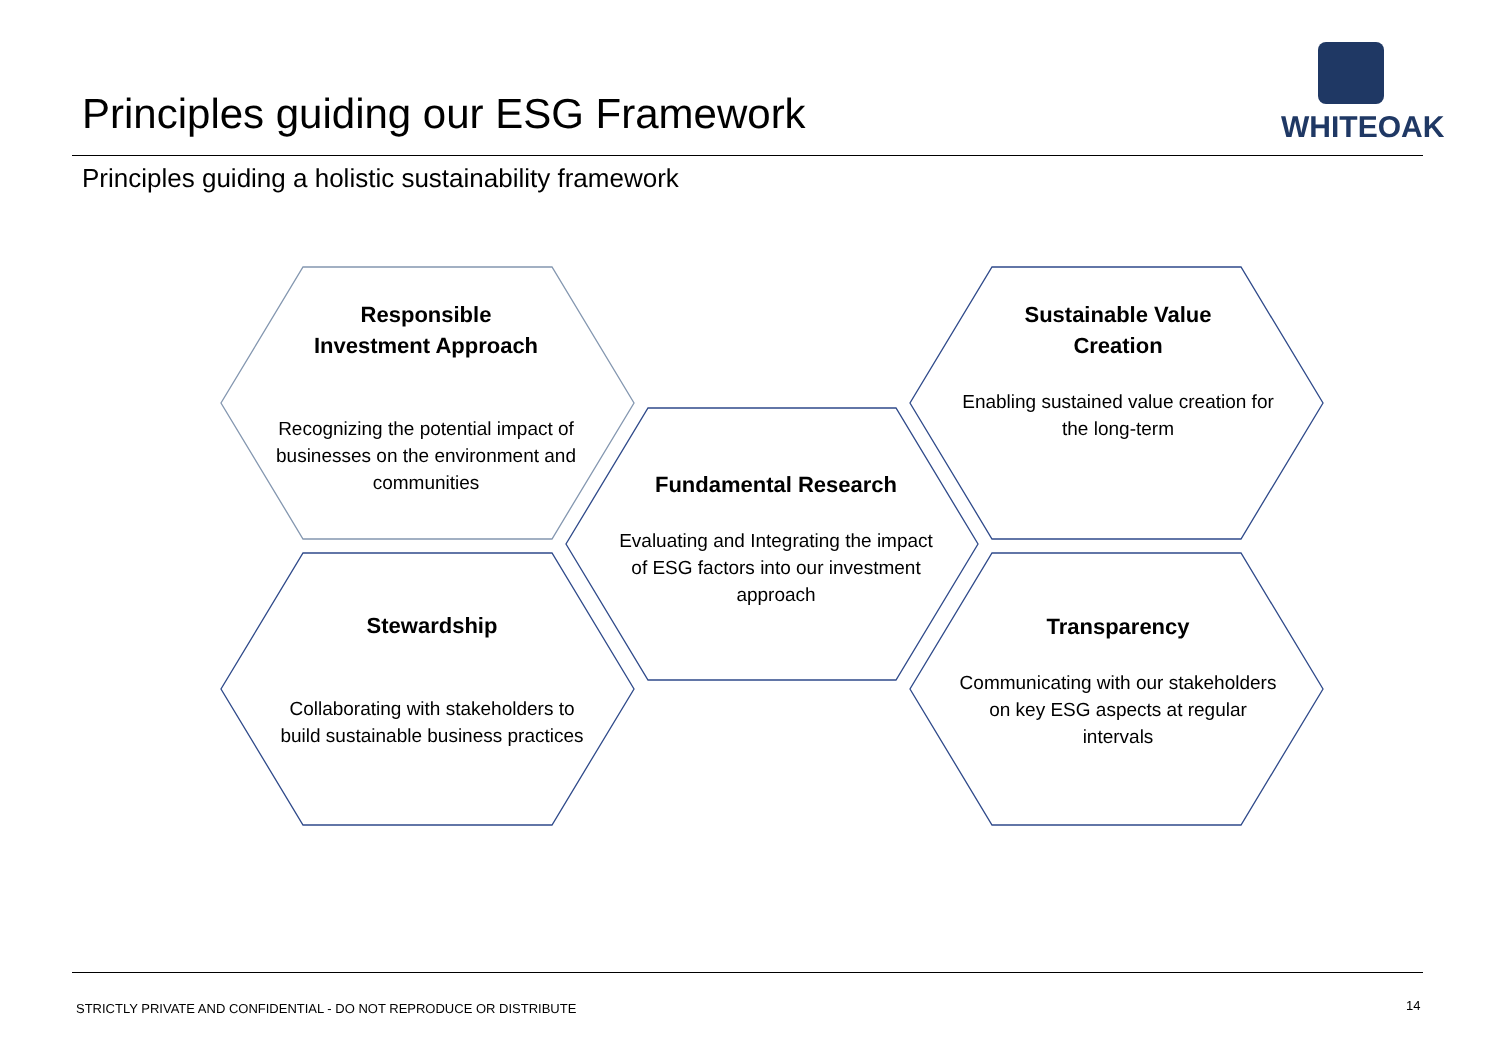Principles guiding our ESG Framework
WHITEOAK
Principles guiding a holistic sustainability framework
Responsible
Investment Approach
Recognizing the potential impact of businesses on the environment and communities
Stewardship
Collaborating with stakeholders to build sustainable business practices
Fundamental Research
Evaluating and Integrating the impact of ESG factors into our investment approach
Sustainable Value
Creation
Enabling sustained value creation for the long-term
Transparency
Communicating with our stakeholders on key ESG aspects at regular intervals
STRICTLY PRIVATE AND CONFIDENTIAL - DO NOT REPRODUCE OR DISTRIBUTE
14